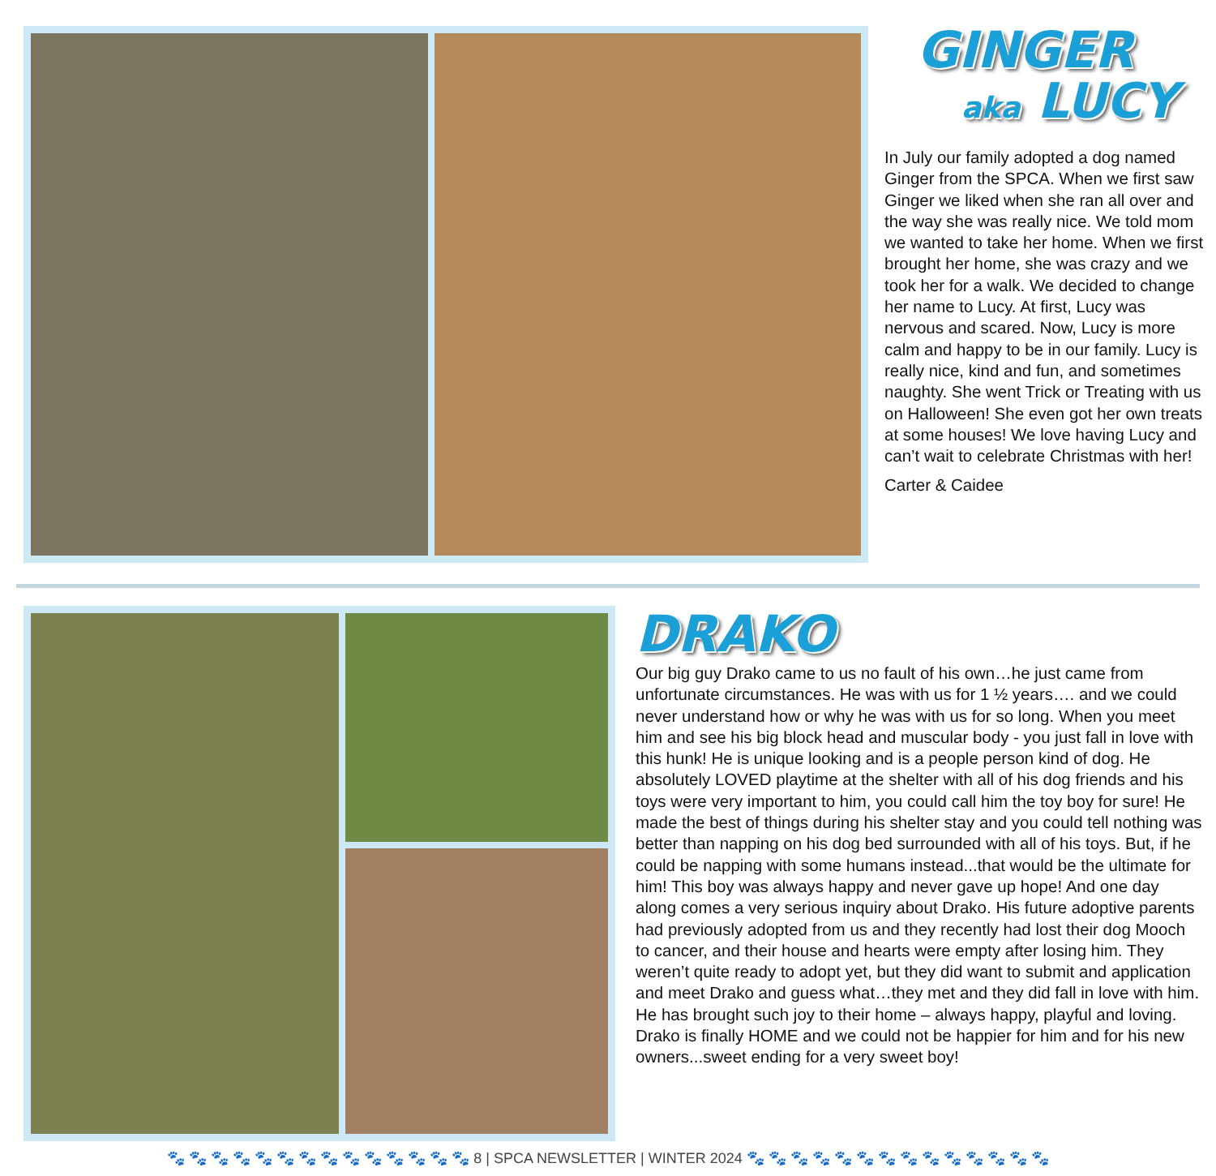GINGER
aka LUCY
In July our family adopted a dog named Ginger from the SPCA. When we first saw Ginger we liked when she ran all over and the way she was really nice. We told mom we wanted to take her home. When we first brought her home, she was crazy and we took her for a walk. We decided to change her name to Lucy. At first, Lucy was nervous and scared. Now, Lucy is more calm and happy to be in our family. Lucy is really nice, kind and fun, and sometimes naughty. She went Trick or Treating with us on Halloween! She even got her own treats at some houses! We love having Lucy and can’t wait to celebrate Christmas with her!
Carter & Caidee
DRAKO
Our big guy Drako came to us no fault of his own…he just came from unfortunate circumstances. He was with us for 1 ½ years…. and we could never understand how or why he was with us for so long. When you meet him and see his big block head and muscular body - you just fall in love with this hunk! He is unique looking and is a people person kind of dog. He absolutely LOVED playtime at the shelter with all of his dog friends and his toys were very important to him, you could call him the toy boy for sure! He made the best of things during his shelter stay and you could tell nothing was better than napping on his dog bed surrounded with all of his toys. But, if he could be napping with some humans instead...that would be the ultimate for him! This boy was always happy and never gave up hope! And one day along comes a very serious inquiry about Drako. His future adoptive parents had previously adopted from us and they recently had lost their dog Mooch to cancer, and their house and hearts were empty after losing him. They weren’t quite ready to adopt yet, but they did want to submit and application and meet Drako and guess what…they met and they did fall in love with him. He has brought such joy to their home – always happy, playful and loving. Drako is finally HOME and we could not be happier for him and for his new owners...sweet ending for a very sweet boy!
🐾 🐾 🐾 🐾 🐾 🐾 🐾 🐾 🐾 🐾 🐾 🐾 🐾 🐾 8 | SPCA NEWSLETTER | WINTER 2024 🐾 🐾 🐾 🐾 🐾 🐾 🐾 🐾 🐾 🐾 🐾 🐾 🐾 🐾